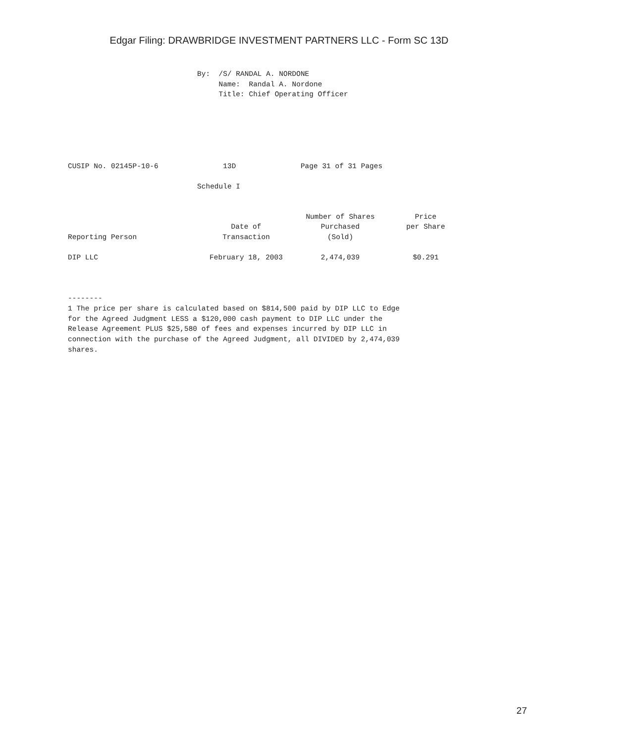Edgar Filing: DRAWBRIDGE INVESTMENT PARTNERS LLC - Form SC 13D
                              By:  /S/ RANDAL A. NORDONE
                                   Name:  Randal A. Nordone
                                   Title: Chief Operating Officer
CUSIP No. 02145P-10-6               13D               Page 31 of 31 Pages
                              Schedule I
| Reporting Person | Date of Transaction | Number of Shares Purchased (Sold) | Price per Share |
| --- | --- | --- | --- |
| DIP LLC | February 18, 2003 | 2,474,039 | $0.291 |
--------
1 The price per share is calculated based on $814,500 paid by DIP LLC to Edge
for the Agreed Judgment LESS a $120,000 cash payment to DIP LLC under the
Release Agreement PLUS $25,580 of fees and expenses incurred by DIP LLC in
connection with the purchase of the Agreed Judgment, all DIVIDED by 2,474,039
shares.
27